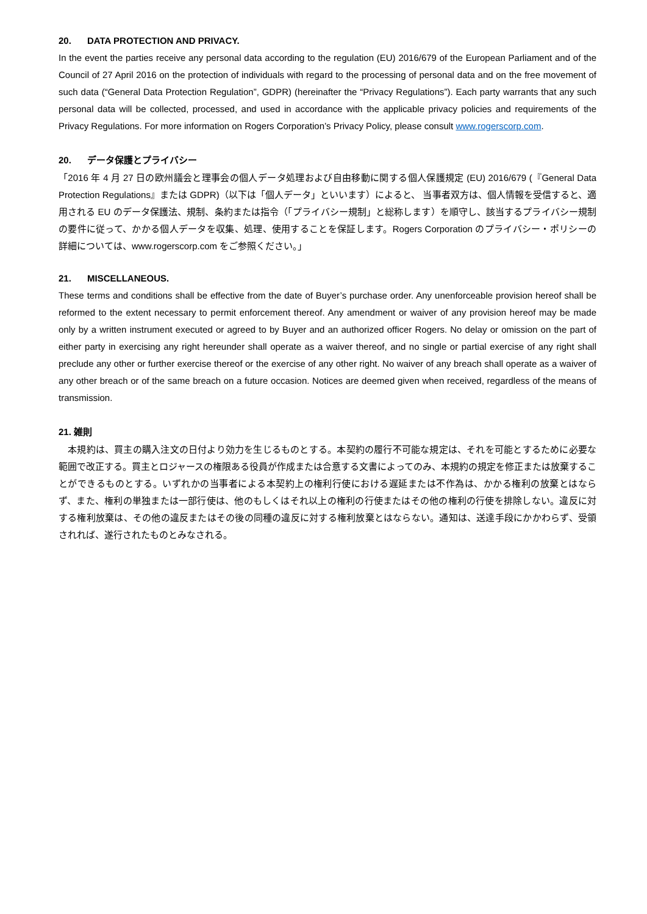20. DATA PROTECTION AND PRIVACY.
In the event the parties receive any personal data according to the regulation (EU) 2016/679 of the European Parliament and of the Council of 27 April 2016 on the protection of individuals with regard to the processing of personal data and on the free movement of such data (“General Data Protection Regulation”, GDPR) (hereinafter the “Privacy Regulations”). Each party warrants that any such personal data will be collected, processed, and used in accordance with the applicable privacy policies and requirements of the Privacy Regulations. For more information on Rogers Corporation’s Privacy Policy, please consult www.rogerscorp.com.
20. データ保護とプライバシー
「2016 年 4 月 27 日の欧州議会と理事会の個人データ処理および自由移動に関する個人保護規定 (EU) 2016/679 (『General Data Protection Regulations』または GDPR)（以下は「個人データ」といいます）によると、 当事者双方は、個人情報を受信すると、適用される EU のデータ保護法、規制、条約または指令（「プライバシー規制」と総称します）を順守し、該当するプライバシー規制の要件に従って、かかる個人データを収集、処理、使用することを保証します。Rogers Corporation のプライバシー・ポリシーの詳細については、www.rogerscorp.com をご参照ください。」
21. MISCELLANEOUS.
These terms and conditions shall be effective from the date of Buyer’s purchase order. Any unenforceable provision hereof shall be reformed to the extent necessary to permit enforcement thereof. Any amendment or waiver of any provision hereof may be made only by a written instrument executed or agreed to by Buyer and an authorized officer Rogers. No delay or omission on the part of either party in exercising any right hereunder shall operate as a waiver thereof, and no single or partial exercise of any right shall preclude any other or further exercise thereof or the exercise of any other right. No waiver of any breach shall operate as a waiver of any other breach or of the same breach on a future occasion. Notices are deemed given when received, regardless of the means of transmission.
21. 雑則
　本規約は、買主の購入注文の日付より効力を生じるものとする。本契約の履行不可能な規定は、それを可能とするために必要な範囲で改正する。買主とロジャースの権限ある役員が作成または合意する文書によってのみ、本規約の規定を修正または放棄することができるものとする。いずれかの当事者による本契約上の権利行使における遅延または不作為は、かかる権利の放棄とはならず、また、権利の単独または一部行使は、他のもしくはそれ以上の権利の行使またはその他の権利の行使を排除しない。違反に対する権利放棄は、その他の違反またはその後の同種の違反に対する権利放棄とはならない。通知は、送達手段にかかわらず、受領されれば、遂行されたものとみなされる。